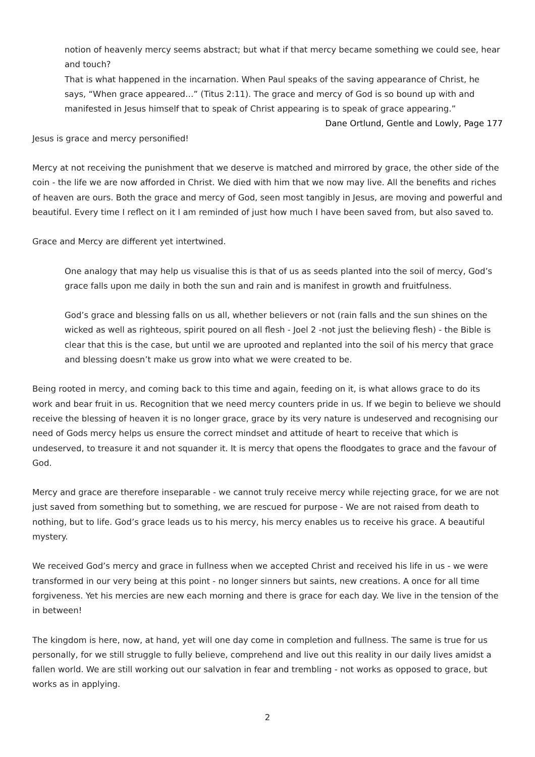notion of heavenly mercy seems abstract; but what if that mercy became something we could see, hear and touch?
That is what happened in the incarnation. When Paul speaks of the saving appearance of Christ, he says, “When grace appeared…” (Titus 2:11). The grace and mercy of God is so bound up with and manifested in Jesus himself that to speak of Christ appearing is to speak of grace appearing.”
Dane Ortlund, Gentle and Lowly, Page 177
Jesus is grace and mercy personified!
Mercy at not receiving the punishment that we deserve is matched and mirrored by grace, the other side of the coin - the life we are now afforded in Christ. We died with him that we now may live. All the benefits and riches of heaven are ours. Both the grace and mercy of God, seen most tangibly in Jesus, are moving and powerful and beautiful. Every time I reflect on it I am reminded of just how much I have been saved from, but also saved to.
Grace and Mercy are different yet intertwined.
One analogy that may help us visualise this is that of us as seeds planted into the soil of mercy, God’s grace falls upon me daily in both the sun and rain and is manifest in growth and fruitfulness.
God’s grace and blessing falls on us all, whether believers or not (rain falls and the sun shines on the wicked as well as righteous, spirit poured on all flesh - Joel 2 -not just the believing flesh) - the Bible is clear that this is the case, but until we are uprooted and replanted into the soil of his mercy that grace and blessing doesn’t make us grow into what we were created to be.
Being rooted in mercy, and coming back to this time and again, feeding on it, is what allows grace to do its work and bear fruit in us. Recognition that we need mercy counters pride in us. If we begin to believe we should receive the blessing of heaven it is no longer grace, grace by its very nature is undeserved and recognising our need of Gods mercy helps us ensure the correct mindset and attitude of heart to receive that which is undeserved, to treasure it and not squander it. It is mercy that opens the floodgates to grace and the favour of God.
Mercy and grace are therefore inseparable - we cannot truly receive mercy while rejecting grace, for we are not just saved from something but to something, we are rescued for purpose - We are not raised from death to nothing, but to life. God’s grace leads us to his mercy, his mercy enables us to receive his grace. A beautiful mystery.
We received God’s mercy and grace in fullness when we accepted Christ and received his life in us - we were transformed in our very being at this point - no longer sinners but saints, new creations. A once for all time forgiveness. Yet his mercies are new each morning and there is grace for each day. We live in the tension of the in between!
The kingdom is here, now, at hand, yet will one day come in completion and fullness. The same is true for us personally, for we still struggle to fully believe, comprehend and live out this reality in our daily lives amidst a fallen world. We are still working out our salvation in fear and trembling - not works as opposed to grace, but works as in applying.
2